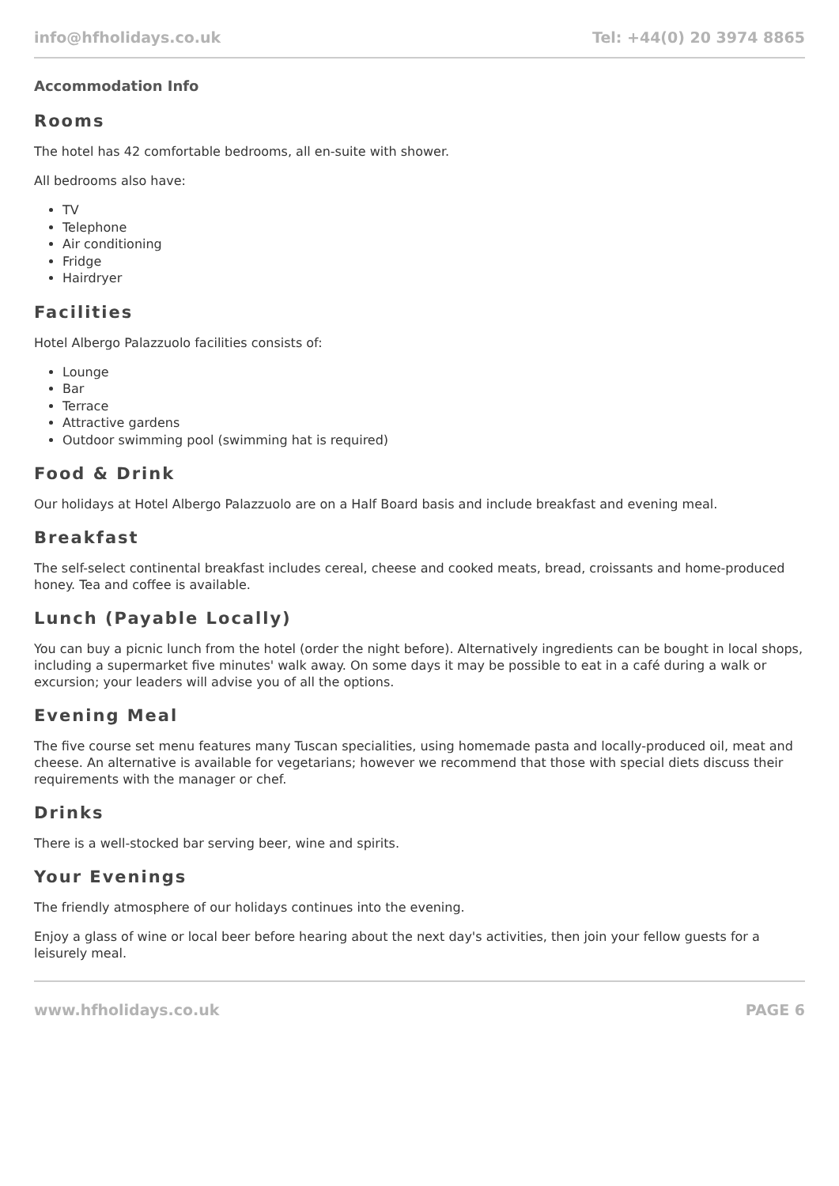info@hfholidays.co.uk Tel: +44(0) 20 3974 8865
Accommodation Info
Rooms
The hotel has 42 comfortable bedrooms, all en-suite with shower.
All bedrooms also have:
TV
Telephone
Air conditioning
Fridge
Hairdryer
Facilities
Hotel Albergo Palazzuolo facilities consists of:
Lounge
Bar
Terrace
Attractive gardens
Outdoor swimming pool (swimming hat is required)
Food & Drink
Our holidays at Hotel Albergo Palazzuolo are on a Half Board basis and include breakfast and evening meal.
Breakfast
The self-select continental breakfast includes cereal, cheese and cooked meats, bread, croissants and home-produced honey. Tea and coffee is available.
Lunch (Payable Locally)
You can buy a picnic lunch from the hotel (order the night before). Alternatively ingredients can be bought in local shops, including a supermarket five minutes' walk away. On some days it may be possible to eat in a café during a walk or excursion; your leaders will advise you of all the options.
Evening Meal
The five course set menu features many Tuscan specialities, using homemade pasta and locally-produced oil, meat and cheese. An alternative is available for vegetarians; however we recommend that those with special diets discuss their requirements with the manager or chef.
Drinks
There is a well-stocked bar serving beer, wine and spirits.
Your Evenings
The friendly atmosphere of our holidays continues into the evening.
Enjoy a glass of wine or local beer before hearing about the next day's activities, then join your fellow guests for a leisurely meal.
www.hfholidays.co.uk PAGE 6